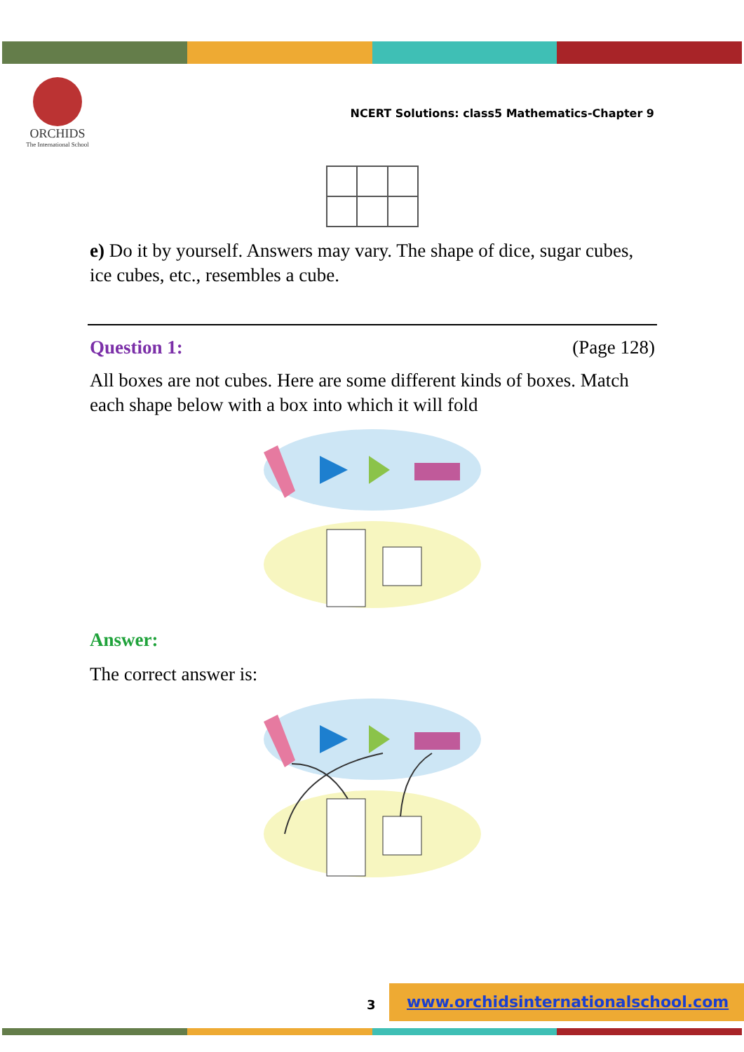ORCHIDS
The International School
NCERT Solutions: class5 Mathematics-Chapter 9
e) Do it by yourself. Answers may vary. The shape of dice, sugar cubes, ice cubes, etc., resembles a cube.
Question 1: (Page 128)
All boxes are not cubes. Here are some different kinds of boxes. Match each shape below with a box into which it will fold
Answer:
The correct answer is:
3
www.orchidsinternationalschool.com